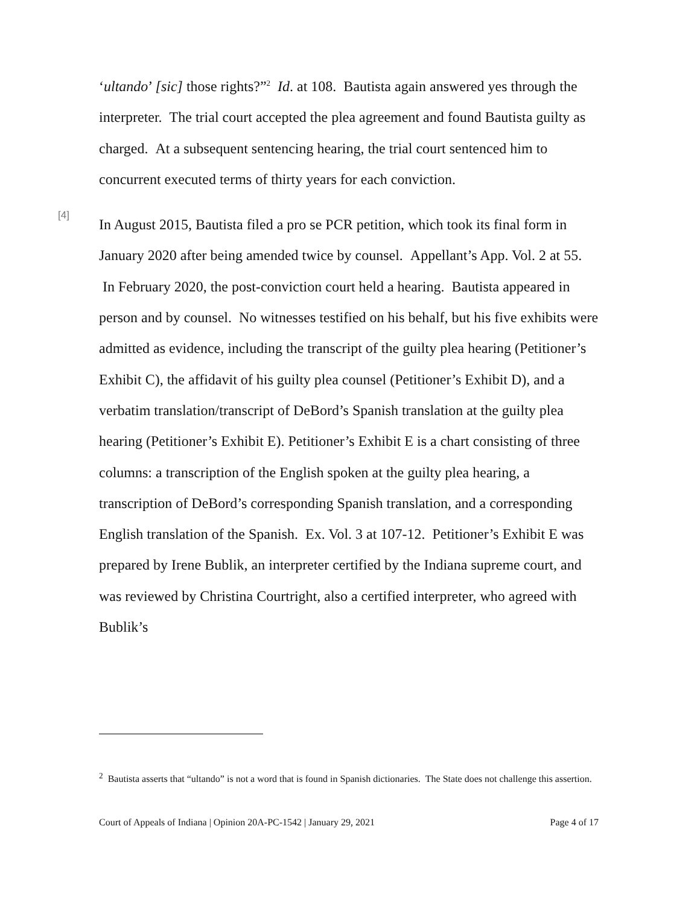‘ultando’ [sic] those rights?”<sup>2</sup> Id. at 108. Bautista again answered yes through the interpreter. The trial court accepted the plea agreement and found Bautista guilty as charged. At a subsequent sentencing hearing, the trial court sentenced him to concurrent executed terms of thirty years for each conviction.
[4]
In August 2015, Bautista filed a pro se PCR petition, which took its final form in January 2020 after being amended twice by counsel. Appellant’s App. Vol. 2 at 55. In February 2020, the post-conviction court held a hearing. Bautista appeared in person and by counsel. No witnesses testified on his behalf, but his five exhibits were admitted as evidence, including the transcript of the guilty plea hearing (Petitioner’s Exhibit C), the affidavit of his guilty plea counsel (Petitioner’s Exhibit D), and a verbatim translation/transcript of DeBord’s Spanish translation at the guilty plea hearing (Petitioner’s Exhibit E). Petitioner’s Exhibit E is a chart consisting of three columns: a transcription of the English spoken at the guilty plea hearing, a transcription of DeBord’s corresponding Spanish translation, and a corresponding English translation of the Spanish. Ex. Vol. 3 at 107-12. Petitioner’s Exhibit E was prepared by Irene Bublik, an interpreter certified by the Indiana supreme court, and was reviewed by Christina Courtright, also a certified interpreter, who agreed with Bublik’s
<sup>2</sup> Bautista asserts that “ultando” is not a word that is found in Spanish dictionaries. The State does not challenge this assertion.
Court of Appeals of Indiana | Opinion 20A-PC-1542 | January 29, 2021 Page 4 of 17